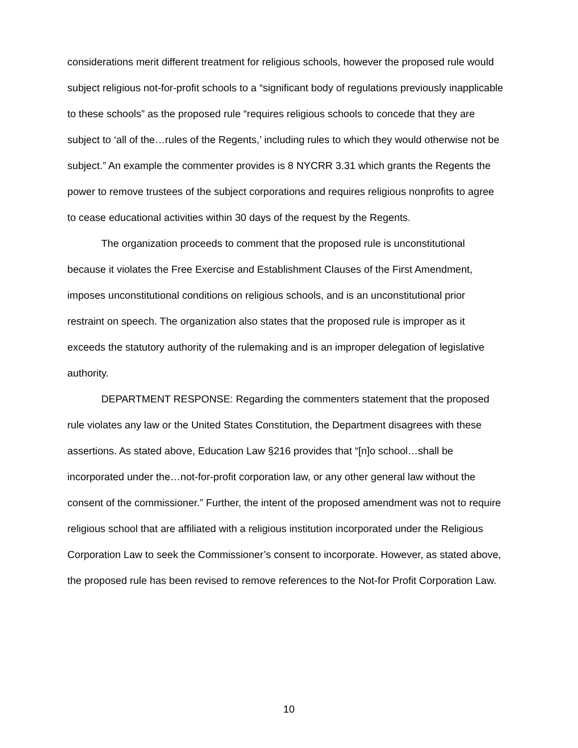considerations merit different treatment for religious schools, however the proposed rule would subject religious not-for-profit schools to a “significant body of regulations previously inapplicable to these schools” as the proposed rule “requires religious schools to concede that they are subject to ‘all of the…rules of the Regents,’ including rules to which they would otherwise not be subject.” An example the commenter provides is 8 NYCRR 3.31 which grants the Regents the power to remove trustees of the subject corporations and requires religious nonprofits to agree to cease educational activities within 30 days of the request by the Regents.
The organization proceeds to comment that the proposed rule is unconstitutional because it violates the Free Exercise and Establishment Clauses of the First Amendment, imposes unconstitutional conditions on religious schools, and is an unconstitutional prior restraint on speech. The organization also states that the proposed rule is improper as it exceeds the statutory authority of the rulemaking and is an improper delegation of legislative authority.
DEPARTMENT RESPONSE: Regarding the commenters statement that the proposed rule violates any law or the United States Constitution, the Department disagrees with these assertions. As stated above, Education Law §216 provides that “[n]o school…shall be incorporated under the…not-for-profit corporation law, or any other general law without the consent of the commissioner.” Further, the intent of the proposed amendment was not to require religious school that are affiliated with a religious institution incorporated under the Religious Corporation Law to seek the Commissioner’s consent to incorporate. However, as stated above, the proposed rule has been revised to remove references to the Not-for Profit Corporation Law.
10